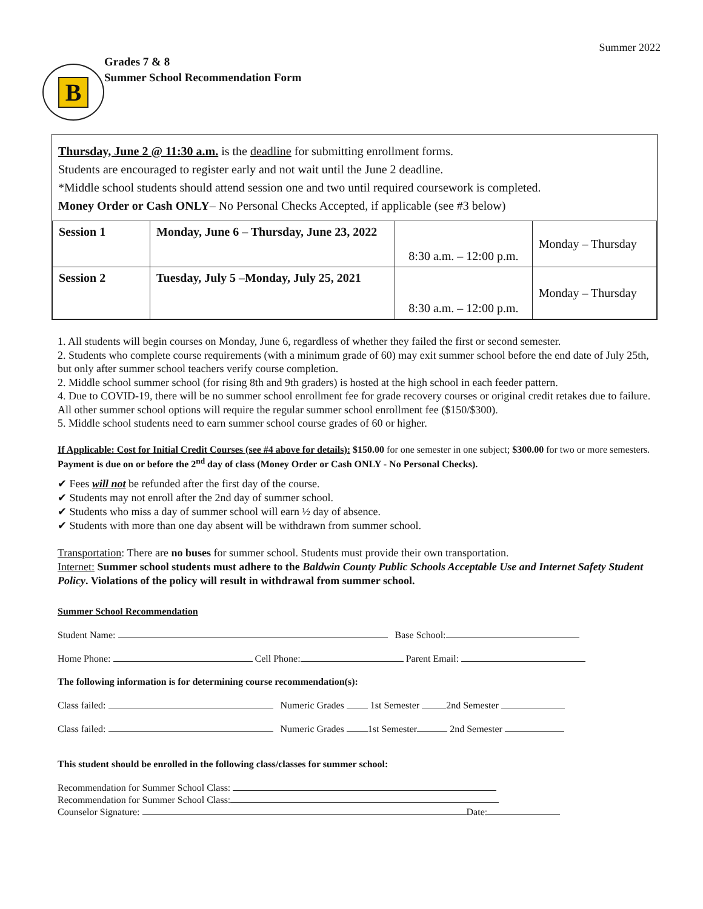Summer 2022
B
Grades 7 & 8
Summer School Recommendation Form
Thursday, June 2 @ 11:30 a.m. is the deadline for submitting enrollment forms.
Students are encouraged to register early and not wait until the June 2 deadline.
*Middle school students should attend session one and two until required coursework is completed.
Money Order or Cash ONLY– No Personal Checks Accepted, if applicable (see #3 below)
| Session 1 | Monday, June 6 – Thursday, June 23, 2022 | 8:30 a.m. – 12:00 p.m. | Monday – Thursday |
| Session 2 | Tuesday, July 5 –Monday, July 25, 2021 | 8:30 a.m. – 12:00 p.m. | Monday – Thursday |
1. All students will begin courses on Monday, June 6, regardless of whether they failed the first or second semester.
2. Students who complete course requirements (with a minimum grade of 60) may exit summer school before the end date of July 25th, but only after summer school teachers verify course completion.
2. Middle school summer school (for rising 8th and 9th graders) is hosted at the high school in each feeder pattern.
4. Due to COVID-19, there will be no summer school enrollment fee for grade recovery courses or original credit retakes due to failure. All other summer school options will require the regular summer school enrollment fee ($150/$300).
5. Middle school students need to earn summer school course grades of 60 or higher.
If Applicable: Cost for Initial Credit Courses (see #4 above for details): $150.00 for one semester in one subject; $300.00 for two or more semesters. Payment is due on or before the 2<sup>nd</sup> day of class (Money Order or Cash ONLY - No Personal Checks).
✔ Fees will not be refunded after the first day of the course.
✔ Students may not enroll after the 2nd day of summer school.
✔ Students who miss a day of summer school will earn ½ day of absence.
✔ Students with more than one day absent will be withdrawn from summer school.
Transportation: There are no buses for summer school. Students must provide their own transportation.
Internet: Summer school students must adhere to the Baldwin County Public Schools Acceptable Use and Internet Safety Student Policy. Violations of the policy will result in withdrawal from summer school.
Summer School Recommendation
Student Name: Base School:
Home Phone: Cell Phone: Parent Email:
The following information is for determining course recommendation(s):
Class failed: Numeric Grades 1st Semester 2nd Semester
Class failed: Numeric Grades 1st Semester 2nd Semester
This student should be enrolled in the following class/classes for summer school:
Recommendation for Summer School Class:
Recommendation for Summer School Class:
Counselor Signature: Date: